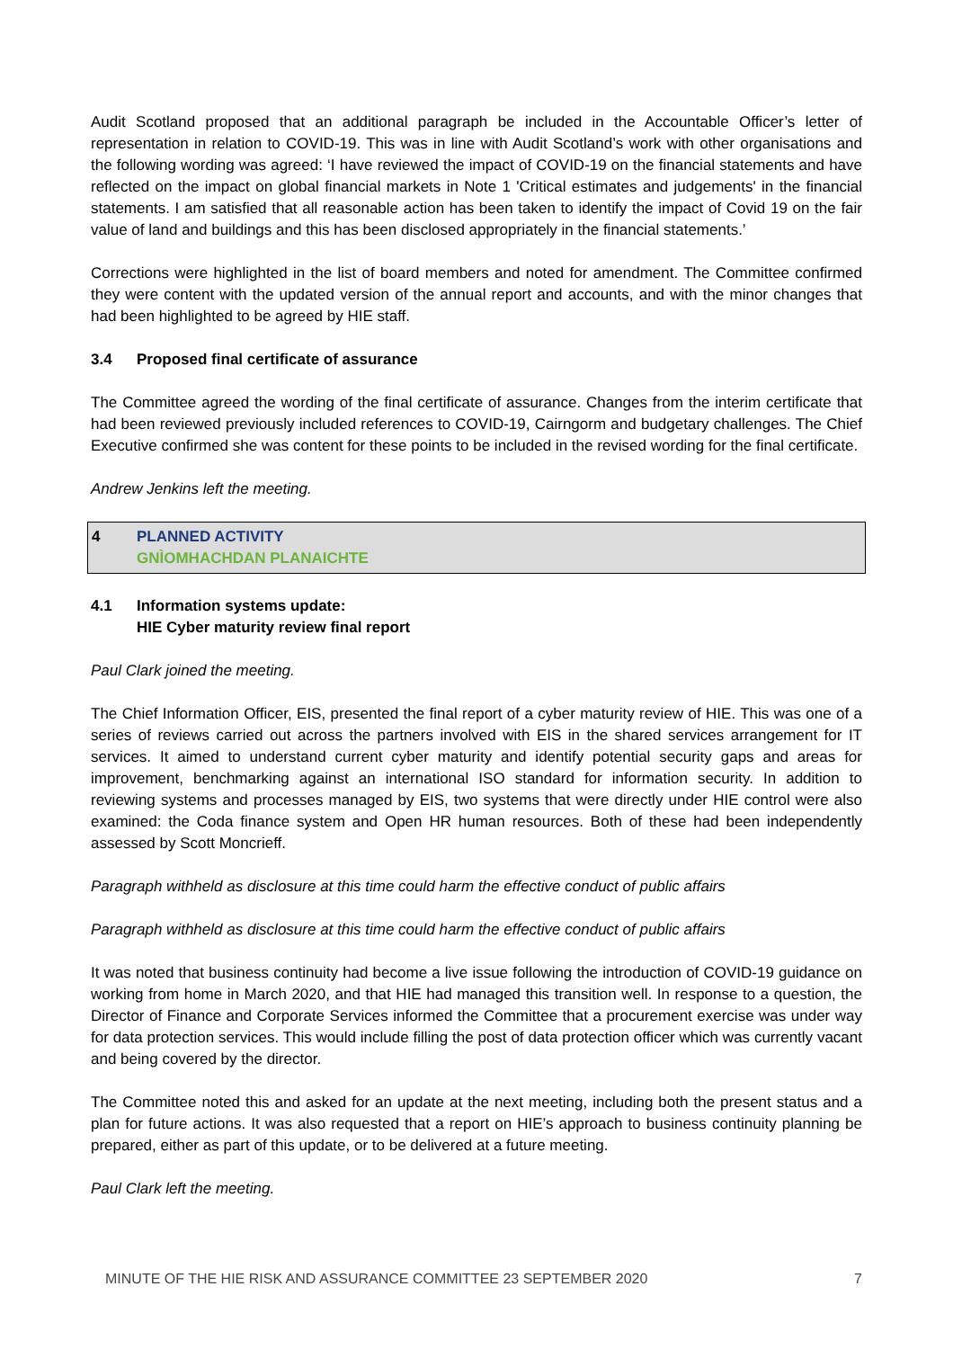Audit Scotland proposed that an additional paragraph be included in the Accountable Officer’s letter of representation in relation to COVID-19. This was in line with Audit Scotland’s work with other organisations and the following wording was agreed: ‘I have reviewed the impact of COVID-19 on the financial statements and have reflected on the impact on global financial markets in Note 1 'Critical estimates and judgements' in the financial statements. I am satisfied that all reasonable action has been taken to identify the impact of Covid 19 on the fair value of land and buildings and this has been disclosed appropriately in the financial statements.’
Corrections were highlighted in the list of board members and noted for amendment. The Committee confirmed they were content with the updated version of the annual report and accounts, and with the minor changes that had been highlighted to be agreed by HIE staff.
3.4 Proposed final certificate of assurance
The Committee agreed the wording of the final certificate of assurance. Changes from the interim certificate that had been reviewed previously included references to COVID-19, Cairngorm and budgetary challenges. The Chief Executive confirmed she was content for these points to be included in the revised wording for the final certificate.
Andrew Jenkins left the meeting.
4 PLANNED ACTIVITY
GNÌOMHACHDAN PLANAICHTE
4.1 Information systems update:
HIE Cyber maturity review final report
Paul Clark joined the meeting.
The Chief Information Officer, EIS, presented the final report of a cyber maturity review of HIE. This was one of a series of reviews carried out across the partners involved with EIS in the shared services arrangement for IT services. It aimed to understand current cyber maturity and identify potential security gaps and areas for improvement, benchmarking against an international ISO standard for information security. In addition to reviewing systems and processes managed by EIS, two systems that were directly under HIE control were also examined: the Coda finance system and Open HR human resources. Both of these had been independently assessed by Scott Moncrieff.
Paragraph withheld as disclosure at this time could harm the effective conduct of public affairs
Paragraph withheld as disclosure at this time could harm the effective conduct of public affairs
It was noted that business continuity had become a live issue following the introduction of COVID-19 guidance on working from home in March 2020, and that HIE had managed this transition well. In response to a question, the Director of Finance and Corporate Services informed the Committee that a procurement exercise was under way for data protection services. This would include filling the post of data protection officer which was currently vacant and being covered by the director.
The Committee noted this and asked for an update at the next meeting, including both the present status and a plan for future actions. It was also requested that a report on HIE’s approach to business continuity planning be prepared, either as part of this update, or to be delivered at a future meeting.
Paul Clark left the meeting.
MINUTE OF THE HIE RISK AND ASSURANCE COMMITTEE 23 SEPTEMBER 2020 7